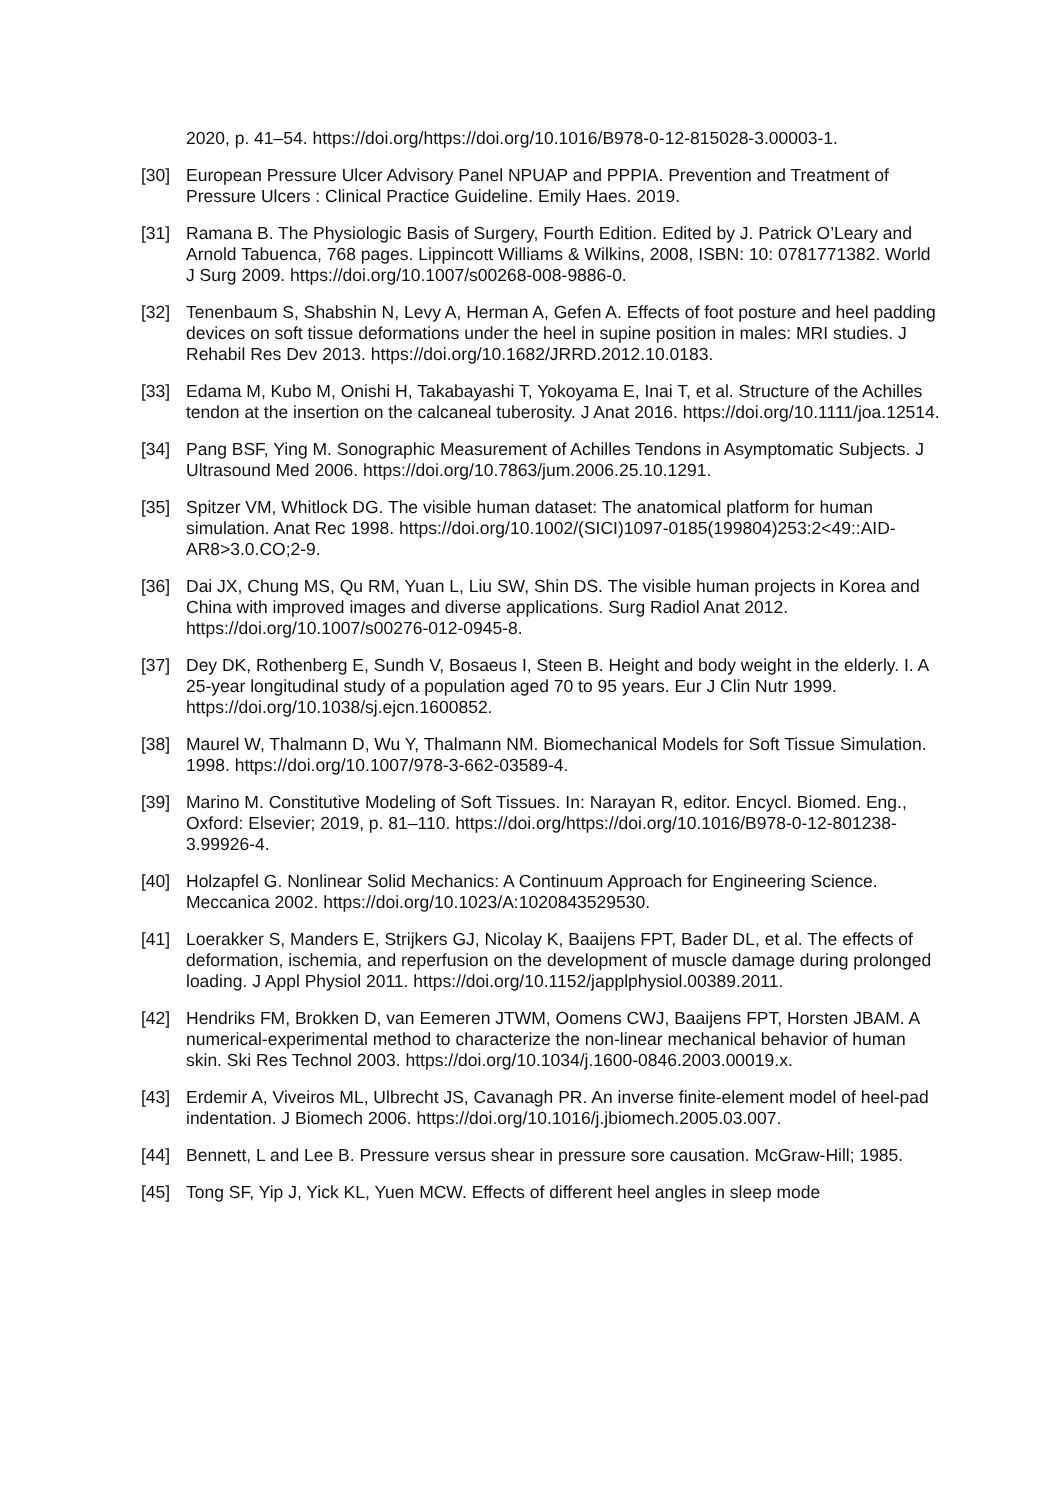2020, p. 41–54. https://doi.org/https://doi.org/10.1016/B978-0-12-815028-3.00003-1.
[30] European Pressure Ulcer Advisory Panel NPUAP and PPPIA. Prevention and Treatment of Pressure Ulcers : Clinical Practice Guideline. Emily Haes. 2019.
[31] Ramana B. The Physiologic Basis of Surgery, Fourth Edition. Edited by J. Patrick O’Leary and Arnold Tabuenca, 768 pages. Lippincott Williams & Wilkins, 2008, ISBN: 10: 0781771382. World J Surg 2009. https://doi.org/10.1007/s00268-008-9886-0.
[32] Tenenbaum S, Shabshin N, Levy A, Herman A, Gefen A. Effects of foot posture and heel padding devices on soft tissue deformations under the heel in supine position in males: MRI studies. J Rehabil Res Dev 2013. https://doi.org/10.1682/JRRD.2012.10.0183.
[33] Edama M, Kubo M, Onishi H, Takabayashi T, Yokoyama E, Inai T, et al. Structure of the Achilles tendon at the insertion on the calcaneal tuberosity. J Anat 2016. https://doi.org/10.1111/joa.12514.
[34] Pang BSF, Ying M. Sonographic Measurement of Achilles Tendons in Asymptomatic Subjects. J Ultrasound Med 2006. https://doi.org/10.7863/jum.2006.25.10.1291.
[35] Spitzer VM, Whitlock DG. The visible human dataset: The anatomical platform for human simulation. Anat Rec 1998. https://doi.org/10.1002/(SICI)1097-0185(199804)253:2<49::AID-AR8>3.0.CO;2-9.
[36] Dai JX, Chung MS, Qu RM, Yuan L, Liu SW, Shin DS. The visible human projects in Korea and China with improved images and diverse applications. Surg Radiol Anat 2012. https://doi.org/10.1007/s00276-012-0945-8.
[37] Dey DK, Rothenberg E, Sundh V, Bosaeus I, Steen B. Height and body weight in the elderly. I. A 25-year longitudinal study of a population aged 70 to 95 years. Eur J Clin Nutr 1999. https://doi.org/10.1038/sj.ejcn.1600852.
[38] Maurel W, Thalmann D, Wu Y, Thalmann NM. Biomechanical Models for Soft Tissue Simulation. 1998. https://doi.org/10.1007/978-3-662-03589-4.
[39] Marino M. Constitutive Modeling of Soft Tissues. In: Narayan R, editor. Encycl. Biomed. Eng., Oxford: Elsevier; 2019, p. 81–110. https://doi.org/https://doi.org/10.1016/B978-0-12-801238-3.99926-4.
[40] Holzapfel G. Nonlinear Solid Mechanics: A Continuum Approach for Engineering Science. Meccanica 2002. https://doi.org/10.1023/A:1020843529530.
[41] Loerakker S, Manders E, Strijkers GJ, Nicolay K, Baaijens FPT, Bader DL, et al. The effects of deformation, ischemia, and reperfusion on the development of muscle damage during prolonged loading. J Appl Physiol 2011. https://doi.org/10.1152/japplphysiol.00389.2011.
[42] Hendriks FM, Brokken D, van Eemeren JTWM, Oomens CWJ, Baaijens FPT, Horsten JBAM. A numerical-experimental method to characterize the non-linear mechanical behavior of human skin. Ski Res Technol 2003. https://doi.org/10.1034/j.1600-0846.2003.00019.x.
[43] Erdemir A, Viveiros ML, Ulbrecht JS, Cavanagh PR. An inverse finite-element model of heel-pad indentation. J Biomech 2006. https://doi.org/10.1016/j.jbiomech.2005.03.007.
[44] Bennett, L and Lee B. Pressure versus shear in pressure sore causation. McGraw-Hill; 1985.
[45] Tong SF, Yip J, Yick KL, Yuen MCW. Effects of different heel angles in sleep mode